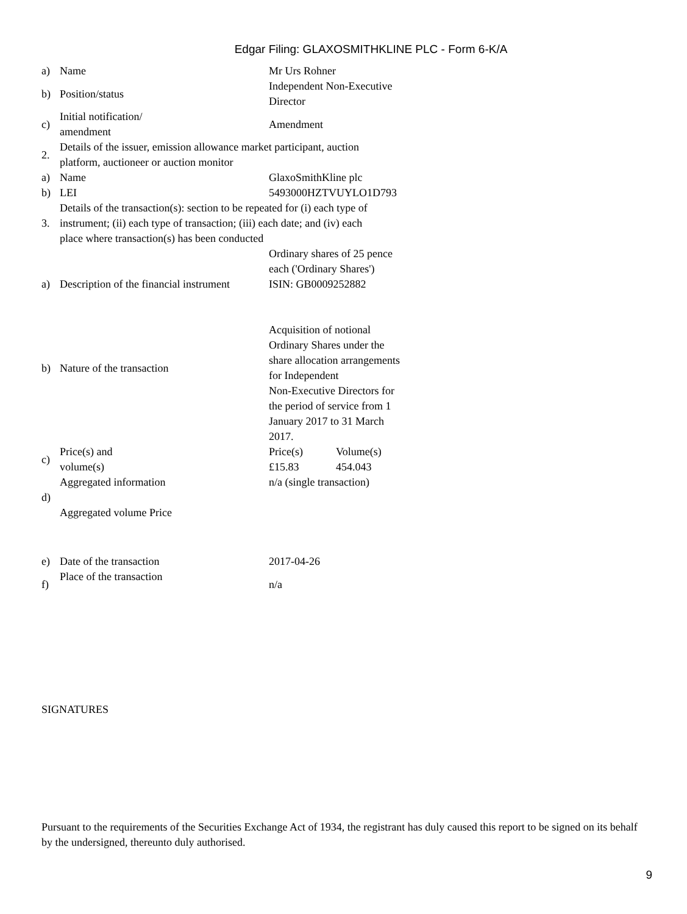Edgar Filing: GLAXOSMITHKLINE PLC - Form 6-K/A
| a) | Name | Mr Urs Rohner |
| b) | Position/status | Independent Non-Executive Director |
| c) | Initial notification/ amendment | Amendment |
| 2. | Details of the issuer, emission allowance market participant, auction platform, auctioneer or auction monitor | |
| a) | Name | GlaxoSmithKline plc |
| b) | LEI | 5493000HZTVUYLO1D793 |
| 3. | Details of the transaction(s): section to be repeated for (i) each type of instrument; (ii) each type of transaction; (iii) each date; and (iv) each place where transaction(s) has been conducted | |
| a) | Description of the financial instrument | Ordinary shares of 25 pence each ('Ordinary Shares') ISIN: GB0009252882 |
| b) | Nature of the transaction | Acquisition of notional Ordinary Shares under the share allocation arrangements for Independent Non-Executive Directors for the period of service from 1 January 2017 to 31 March 2017. |
| c) | Price(s) and volume(s) | Price(s) Volume(s) £15.83 454.043 |
| d) | Aggregated information Aggregated volume Price | n/a (single transaction) |
| e) | Date of the transaction | 2017-04-26 |
| f) | Place of the transaction | n/a |
SIGNATURES
Pursuant to the requirements of the Securities Exchange Act of 1934, the registrant has duly caused this report to be signed on its behalf by the undersigned, thereunto duly authorised.
9